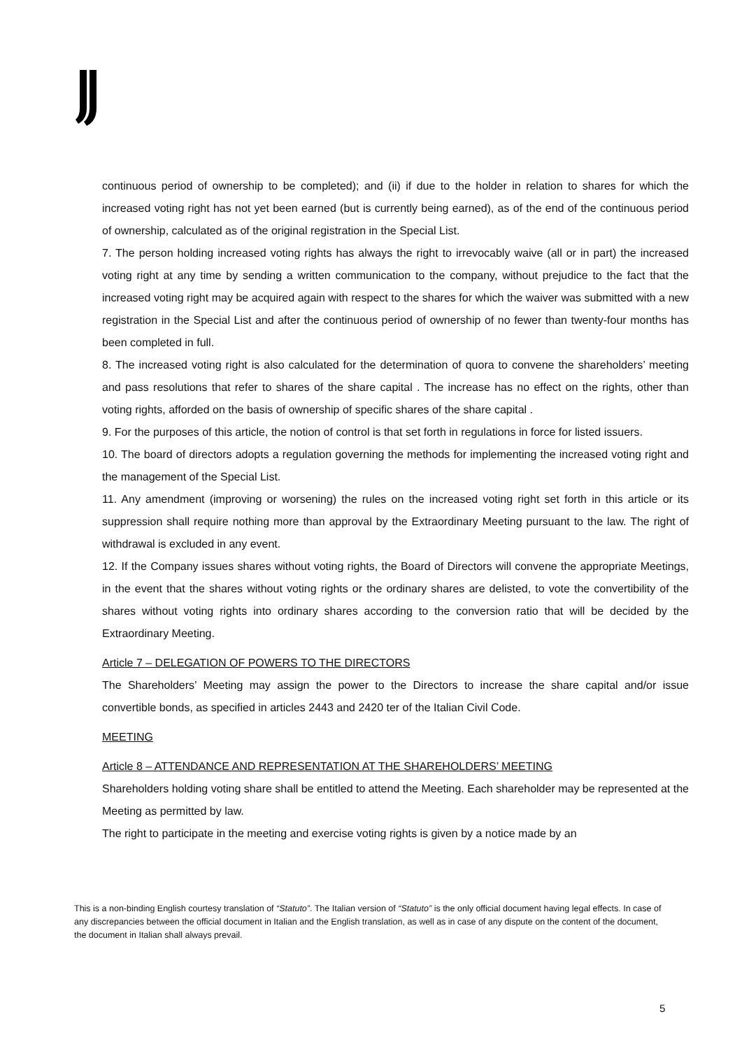continuous period of ownership to be completed); and (ii) if due to the holder in relation to shares for which the increased voting right has not yet been earned (but is currently being earned), as of the end of the continuous period of ownership, calculated as of the original registration in the Special List.
7. The person holding increased voting rights has always the right to irrevocably waive (all or in part) the increased voting right at any time by sending a written communication to the company, without prejudice to the fact that the increased voting right may be acquired again with respect to the shares for which the waiver was submitted with a new registration in the Special List and after the continuous period of ownership of no fewer than twenty-four months has been completed in full.
8. The increased voting right is also calculated for the determination of quora to convene the shareholders’ meeting and pass resolutions that refer to shares of the share capital . The increase has no effect on the rights, other than voting rights, afforded on the basis of ownership of specific shares of the share capital .
9. For the purposes of this article, the notion of control is that set forth in regulations in force for listed issuers.
10. The board of directors adopts a regulation governing the methods for implementing the increased voting right and the management of the Special List.
11. Any amendment (improving or worsening) the rules on the increased voting right set forth in this article or its suppression shall require nothing more than approval by the Extraordinary Meeting pursuant to the law. The right of withdrawal is excluded in any event.
12. If the Company issues shares without voting rights, the Board of Directors will convene the appropriate Meetings, in the event that the shares without voting rights or the ordinary shares are delisted, to vote the convertibility of the shares without voting rights into ordinary shares according to the conversion ratio that will be decided by the Extraordinary Meeting.
Article 7 – DELEGATION OF POWERS TO THE DIRECTORS
The Shareholders’ Meeting may assign the power to the Directors to increase the share capital and/or issue convertible bonds, as specified in articles 2443 and 2420 ter of the Italian Civil Code.
MEETING
Article 8 – ATTENDANCE AND REPRESENTATION AT THE SHAREHOLDERS’ MEETING
Shareholders holding voting share shall be entitled to attend the Meeting. Each shareholder may be represented at the Meeting as permitted by law.
The right to participate in the meeting and exercise voting rights is given by a notice made by an
This is a non-binding English courtesy translation of “Statuto”. The Italian version of “Statuto” is the only official document having legal effects. In case of any discrepancies between the official document in Italian and the English translation, as well as in case of any dispute on the content of the document, the document in Italian shall always prevail.
5